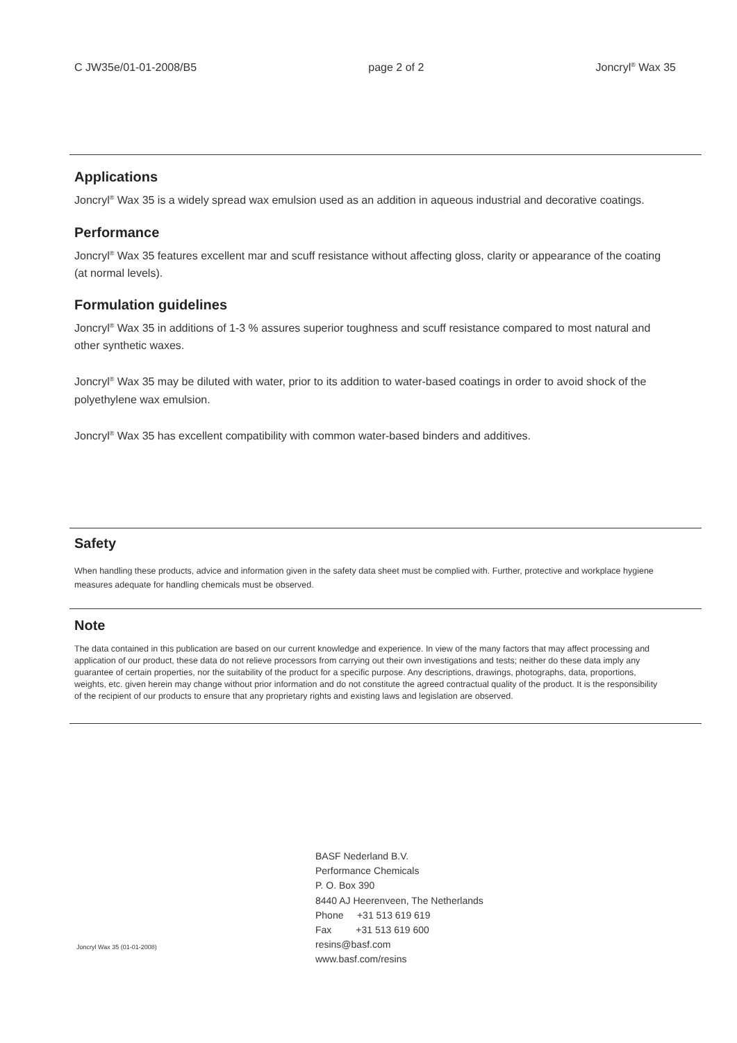C JW35e/01-01-2008/B5 page 2 of 2 Joncryl<sup>®</sup> Wax 35
Applications
Joncryl<sup>®</sup> Wax 35 is a widely spread wax emulsion used as an addition in aqueous industrial and decorative coatings.
Performance
Joncryl<sup>®</sup> Wax 35 features excellent mar and scuff resistance without affecting gloss, clarity or appearance of the coating (at normal levels).
Formulation guidelines
Joncryl<sup>®</sup> Wax 35 in additions of 1-3 % assures superior toughness and scuff resistance compared to most natural and other synthetic waxes.
Joncryl<sup>®</sup> Wax 35 may be diluted with water, prior to its addition to water-based coatings in order to avoid shock of the polyethylene wax emulsion.
Joncryl<sup>®</sup> Wax 35 has excellent compatibility with common water-based binders and additives.
Safety
When handling these products, advice and information given in the safety data sheet must be complied with. Further, protective and workplace hygiene measures adequate for handling chemicals must be observed.
Note
The data contained in this publication are based on our current knowledge and experience. In view of the many factors that may affect processing and application of our product, these data do not relieve processors from carrying out their own investigations and tests; neither do these data imply any guarantee of certain properties, nor the suitability of the product for a specific purpose. Any descriptions, drawings, photographs, data, proportions, weights, etc. given herein may change without prior information and do not constitute the agreed contractual quality of the product. It is the responsibility of the recipient of our products to ensure that any proprietary rights and existing laws and legislation are observed.
Joncryl Wax 35 (01-01-2008)
BASF Nederland B.V.
Performance Chemicals
P. O. Box 390
8440 AJ Heerenveen, The Netherlands
Phone +31 513 619 619
Fax +31 513 619 600
resins@basf.com
www.basf.com/resins